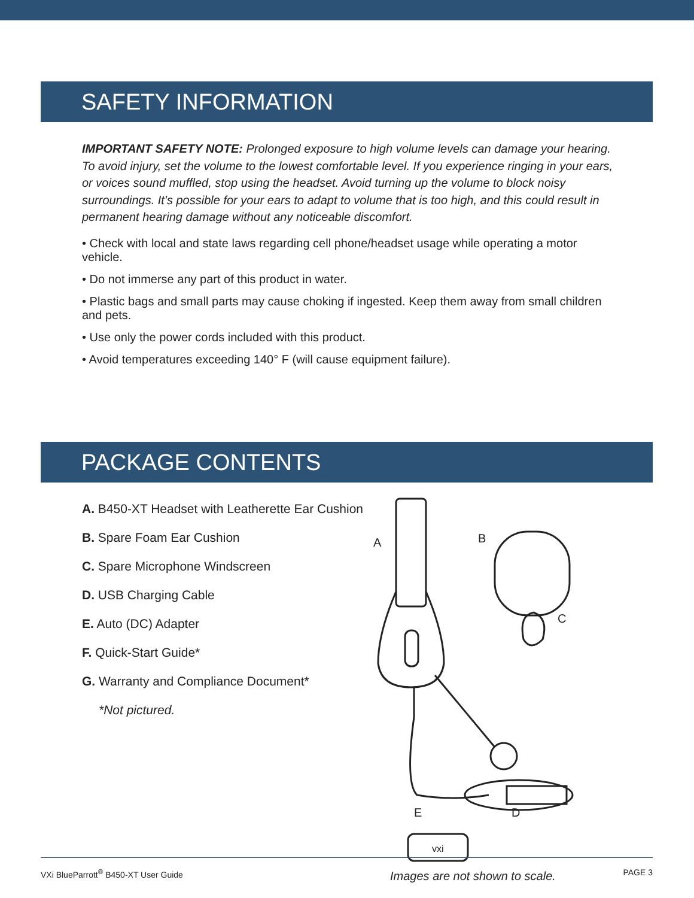SAFETY INFORMATION
IMPORTANT SAFETY NOTE: Prolonged exposure to high volume levels can damage your hearing. To avoid injury, set the volume to the lowest comfortable level. If you experience ringing in your ears, or voices sound muffled, stop using the headset. Avoid turning up the volume to block noisy surroundings. It’s possible for your ears to adapt to volume that is too high, and this could result in permanent hearing damage without any noticeable discomfort.
• Check with local and state laws regarding cell phone/headset usage while operating a motor vehicle.
• Do not immerse any part of this product in water.
• Plastic bags and small parts may cause choking if ingested. Keep them away from small children and pets.
• Use only the power cords included with this product.
• Avoid temperatures exceeding 140° F (will cause equipment failure).
PACKAGE CONTENTS
A. B450-XT Headset with Leatherette Ear Cushion
B. Spare Foam Ear Cushion
C. Spare Microphone Windscreen
D. USB Charging Cable
E. Auto (DC) Adapter
F. Quick-Start Guide*
G. Warranty and Compliance Document*
*Not pictured.
A
B
C
D
E
vxi
Images are not shown to scale.
VXi BlueParrott<sup>®</sup> B450-XT User Guide PAGE 3